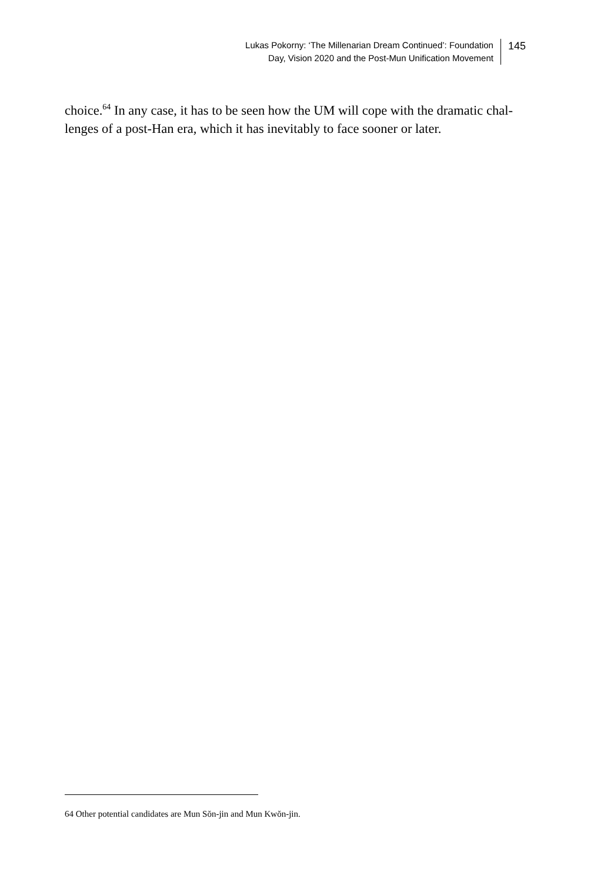Lukas Pokorny: ‘The Millenarian Dream Continued’: Foundation
Day, Vision 2020 and the Post-Mun Unification Movement
145
choice.<sup>64</sup> In any case, it has to be seen how the UM will cope with the dramatic chal-
lenges of a post-Han era, which it has inevitably to face sooner or later.
64 Other potential candidates are Mun Sŏn-jin and Mun Kwŏn-jin.